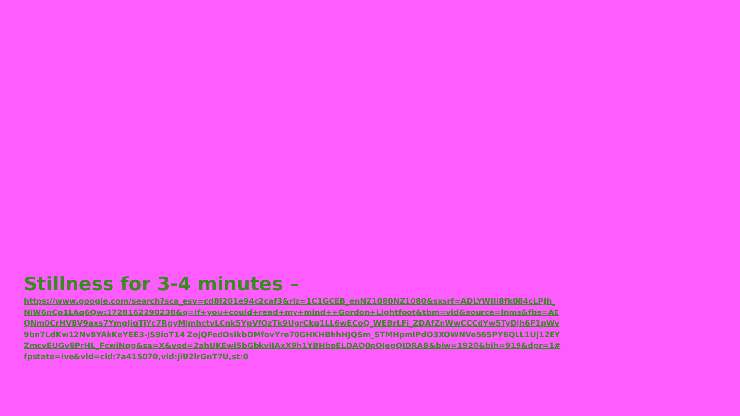Stillness for 3-4 minutes –
https://www.google.com/search?sca_esv=cd8f201e94c2caf3&rlz=1C1GCEB_enNZ1080NZ1080&sxsrf=ADLYWIIi8fk084cLPJh_NiW6nCp1LAq6Qw:1728162290238&q=If+you+could+read+my+mind++Gordon+Lightfoot&tbm=vid&source=lnms&fbs=AEQNm0CrHVBV9axs7YmgJiqTjYc7RgyMjmhctvLCnk5YpVfOzTk9UgrCkq1LL6wECoQ_WEBrLFi_ZDAfZnWwCCCdYw5TyDJh6F1pWv9bn7LdKw12Nv8YAkKeYEE3-JS9ioT14 ZojQFedOsikbDMfovYre70GHKHBhhHJQSm_STMHpmIPdO3XOWNVe565PY6QLL1Uj12EYZmcvEUGv8PrHL_FcwiNqg&sa=X&ved=2ahUKEwi5bGbkviIAxX9h1YBHbpELDAQ0pQJegQIDRAB&biw=1920&bih=919&dpr=1#fpstate=ive&vld=cid:7a415070,vid:jiU2lrGnT7U,st:0